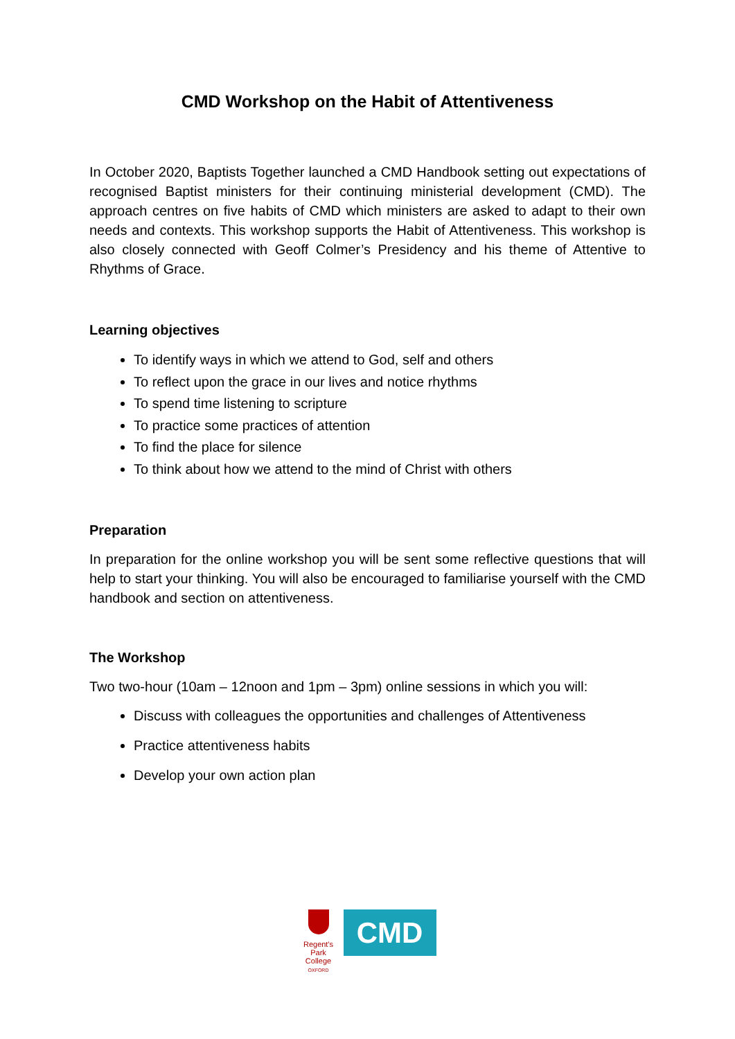CMD Workshop on the Habit of Attentiveness
In October 2020, Baptists Together launched a CMD Handbook setting out expectations of recognised Baptist ministers for their continuing ministerial development (CMD). The approach centres on five habits of CMD which ministers are asked to adapt to their own needs and contexts. This workshop supports the Habit of Attentiveness. This workshop is also closely connected with Geoff Colmer’s Presidency and his theme of Attentive to Rhythms of Grace.
Learning objectives
To identify ways in which we attend to God, self and others
To reflect upon the grace in our lives and notice rhythms
To spend time listening to scripture
To practice some practices of attention
To find the place for silence
To think about how we attend to the mind of Christ with others
Preparation
In preparation for the online workshop you will be sent some reflective questions that will help to start your thinking. You will also be encouraged to familiarise yourself with the CMD handbook and section on attentiveness.
The Workshop
Two two-hour (10am – 12noon and 1pm – 3pm) online sessions in which you will:
Discuss with colleagues the opportunities and challenges of Attentiveness
Practice attentiveness habits
Develop your own action plan
Regent's Park College
OXFORD
CMD